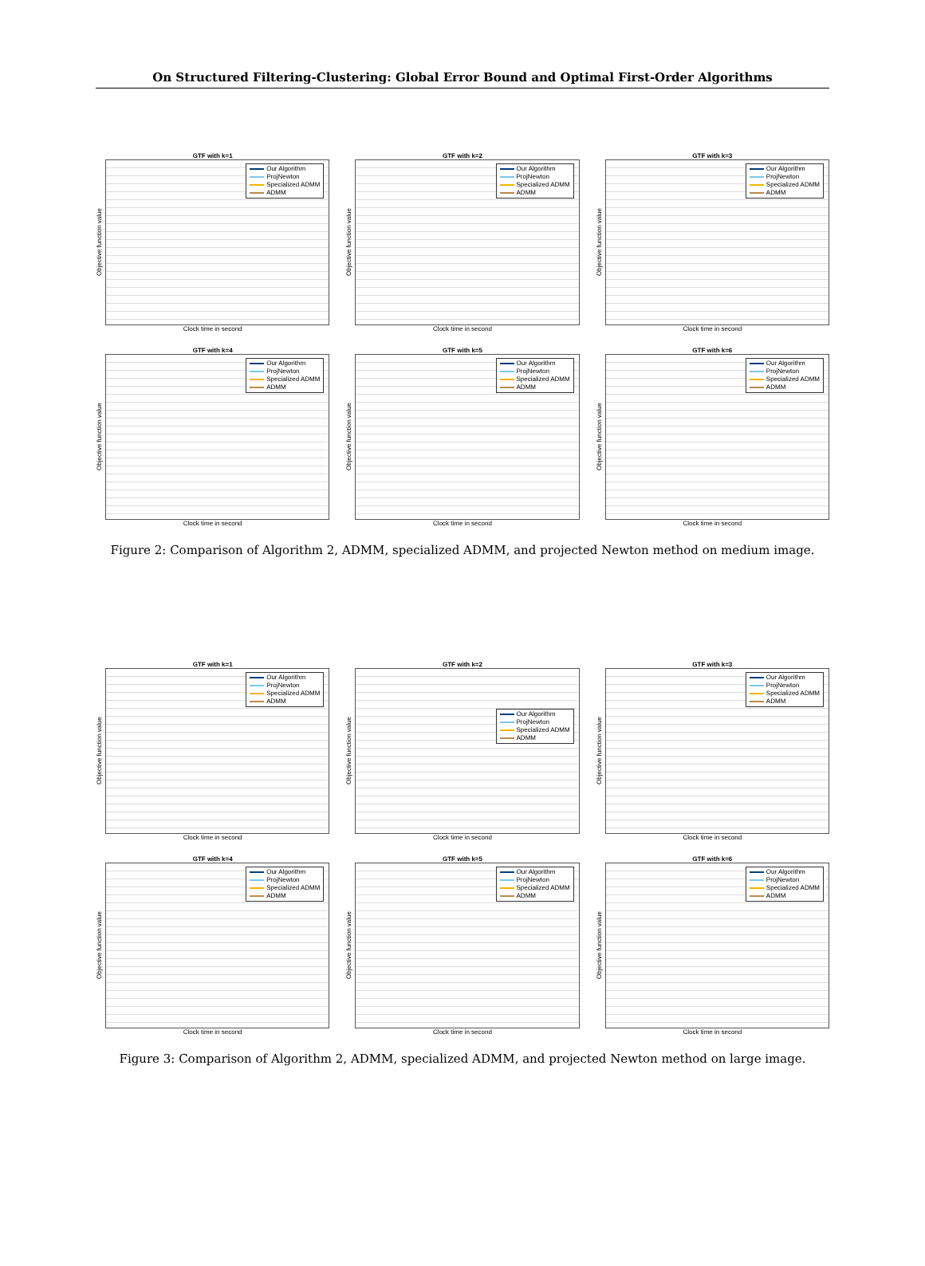On Structured Filtering-Clustering: Global Error Bound and Optimal First-Order Algorithms
GTF with k=1
Objective function value
Our Algorithm
ProjNewton
Specialized ADMM
ADMM
Clock time in second
GTF with k=2
Objective function value
Our Algorithm
ProjNewton
Specialized ADMM
ADMM
Clock time in second
GTF with k=3
Objective function value
Our Algorithm
ProjNewton
Specialized ADMM
ADMM
Clock time in second
GTF with k=4
Objective function value
Our Algorithm
ProjNewton
Specialized ADMM
ADMM
Clock time in second
GTF with k=5
Objective function value
Our Algorithm
ProjNewton
Specialized ADMM
ADMM
Clock time in second
GTF with k=6
Objective function value
Our Algorithm
ProjNewton
Specialized ADMM
ADMM
Clock time in second
Figure 2: Comparison of Algorithm 2, ADMM, specialized ADMM, and projected Newton method on medium image.
GTF with k=1
Objective function value
Our Algorithm
ProjNewton
Specialized ADMM
ADMM
Clock time in second
GTF with k=2
Objective function value
Our Algorithm
ProjNewton
Specialized ADMM
ADMM
Clock time in second
GTF with k=3
Objective function value
Our Algorithm
ProjNewton
Specialized ADMM
ADMM
Clock time in second
GTF with k=4
Objective function value
Our Algorithm
ProjNewton
Specialized ADMM
ADMM
Clock time in second
GTF with k=5
Objective function value
Our Algorithm
ProjNewton
Specialized ADMM
ADMM
Clock time in second
GTF with k=6
Objective function value
Our Algorithm
ProjNewton
Specialized ADMM
ADMM
Clock time in second
Figure 3: Comparison of Algorithm 2, ADMM, specialized ADMM, and projected Newton method on large image.